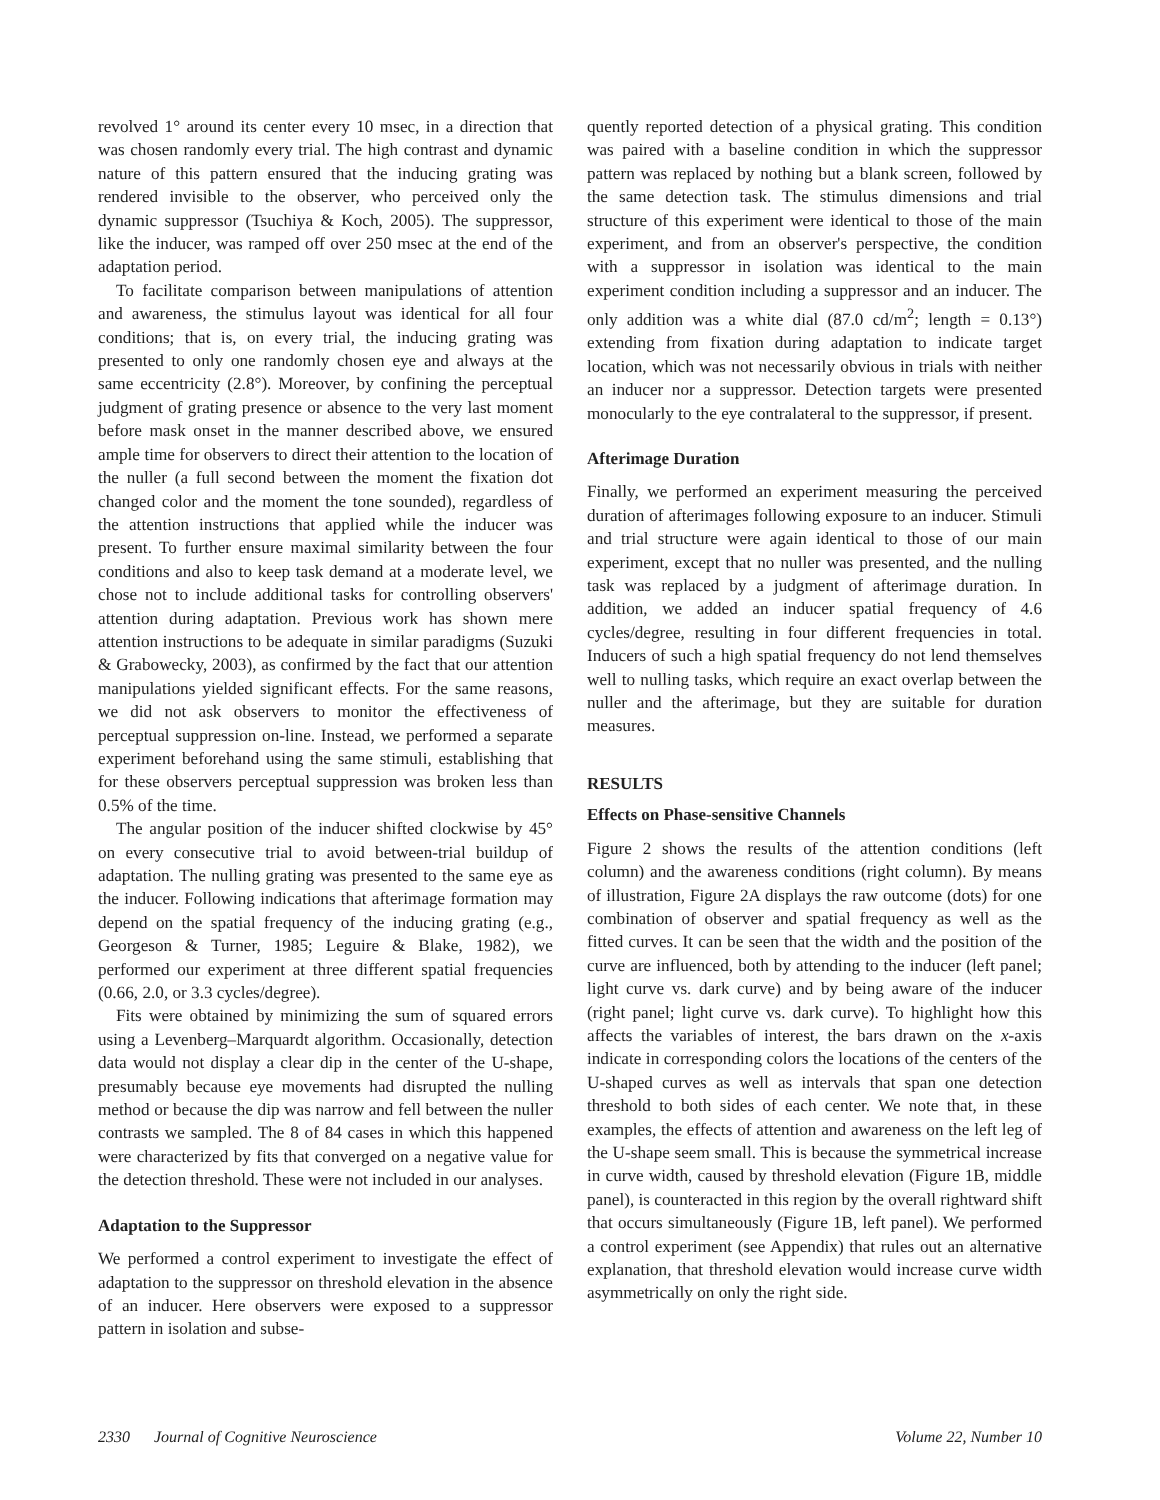revolved 1° around its center every 10 msec, in a direction that was chosen randomly every trial. The high contrast and dynamic nature of this pattern ensured that the inducing grating was rendered invisible to the observer, who perceived only the dynamic suppressor (Tsuchiya & Koch, 2005). The suppressor, like the inducer, was ramped off over 250 msec at the end of the adaptation period.
To facilitate comparison between manipulations of attention and awareness, the stimulus layout was identical for all four conditions; that is, on every trial, the inducing grating was presented to only one randomly chosen eye and always at the same eccentricity (2.8°). Moreover, by confining the perceptual judgment of grating presence or absence to the very last moment before mask onset in the manner described above, we ensured ample time for observers to direct their attention to the location of the nuller (a full second between the moment the fixation dot changed color and the moment the tone sounded), regardless of the attention instructions that applied while the inducer was present. To further ensure maximal similarity between the four conditions and also to keep task demand at a moderate level, we chose not to include additional tasks for controlling observers' attention during adaptation. Previous work has shown mere attention instructions to be adequate in similar paradigms (Suzuki & Grabowecky, 2003), as confirmed by the fact that our attention manipulations yielded significant effects. For the same reasons, we did not ask observers to monitor the effectiveness of perceptual suppression on-line. Instead, we performed a separate experiment beforehand using the same stimuli, establishing that for these observers perceptual suppression was broken less than 0.5% of the time.
The angular position of the inducer shifted clockwise by 45° on every consecutive trial to avoid between-trial buildup of adaptation. The nulling grating was presented to the same eye as the inducer. Following indications that afterimage formation may depend on the spatial frequency of the inducing grating (e.g., Georgeson & Turner, 1985; Leguire & Blake, 1982), we performed our experiment at three different spatial frequencies (0.66, 2.0, or 3.3 cycles/degree).
Fits were obtained by minimizing the sum of squared errors using a Levenberg–Marquardt algorithm. Occasionally, detection data would not display a clear dip in the center of the U-shape, presumably because eye movements had disrupted the nulling method or because the dip was narrow and fell between the nuller contrasts we sampled. The 8 of 84 cases in which this happened were characterized by fits that converged on a negative value for the detection threshold. These were not included in our analyses.
Adaptation to the Suppressor
We performed a control experiment to investigate the effect of adaptation to the suppressor on threshold elevation in the absence of an inducer. Here observers were exposed to a suppressor pattern in isolation and subse-
quently reported detection of a physical grating. This condition was paired with a baseline condition in which the suppressor pattern was replaced by nothing but a blank screen, followed by the same detection task. The stimulus dimensions and trial structure of this experiment were identical to those of the main experiment, and from an observer's perspective, the condition with a suppressor in isolation was identical to the main experiment condition including a suppressor and an inducer. The only addition was a white dial (87.0 cd/m<sup>2</sup>; length = 0.13°) extending from fixation during adaptation to indicate target location, which was not necessarily obvious in trials with neither an inducer nor a suppressor. Detection targets were presented monocularly to the eye contralateral to the suppressor, if present.
Afterimage Duration
Finally, we performed an experiment measuring the perceived duration of afterimages following exposure to an inducer. Stimuli and trial structure were again identical to those of our main experiment, except that no nuller was presented, and the nulling task was replaced by a judgment of afterimage duration. In addition, we added an inducer spatial frequency of 4.6 cycles/degree, resulting in four different frequencies in total. Inducers of such a high spatial frequency do not lend themselves well to nulling tasks, which require an exact overlap between the nuller and the afterimage, but they are suitable for duration measures.
RESULTS
Effects on Phase-sensitive Channels
Figure 2 shows the results of the attention conditions (left column) and the awareness conditions (right column). By means of illustration, Figure 2A displays the raw outcome (dots) for one combination of observer and spatial frequency as well as the fitted curves. It can be seen that the width and the position of the curve are influenced, both by attending to the inducer (left panel; light curve vs. dark curve) and by being aware of the inducer (right panel; light curve vs. dark curve). To highlight how this affects the variables of interest, the bars drawn on the x-axis indicate in corresponding colors the locations of the centers of the U-shaped curves as well as intervals that span one detection threshold to both sides of each center. We note that, in these examples, the effects of attention and awareness on the left leg of the U-shape seem small. This is because the symmetrical increase in curve width, caused by threshold elevation (Figure 1B, middle panel), is counteracted in this region by the overall rightward shift that occurs simultaneously (Figure 1B, left panel). We performed a control experiment (see Appendix) that rules out an alternative explanation, that threshold elevation would increase curve width asymmetrically on only the right side.
2330 Journal of Cognitive Neuroscience Volume 22, Number 10